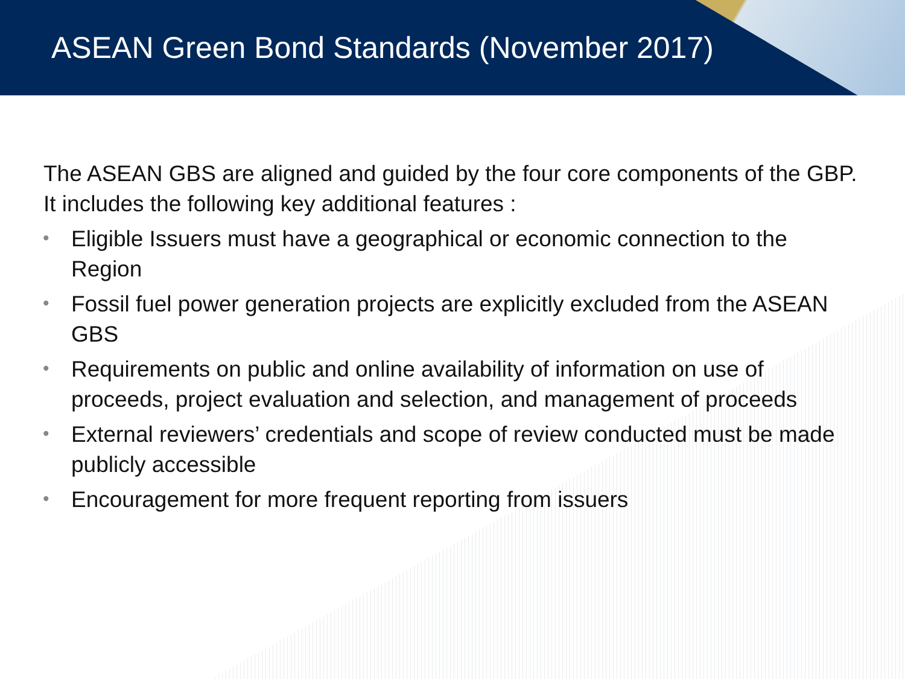ASEAN Green Bond Standards (November 2017)
The ASEAN GBS are aligned and guided by the four core components of the GBP. It includes the following key additional features :
• Eligible Issuers must have a geographical or economic connection to the Region
• Fossil fuel power generation projects are explicitly excluded from the ASEAN GBS
• Requirements on public and online availability of information on use of proceeds, project evaluation and selection, and management of proceeds
• External reviewers’ credentials and scope of review conducted must be made publicly accessible
• Encouragement for more frequent reporting from issuers